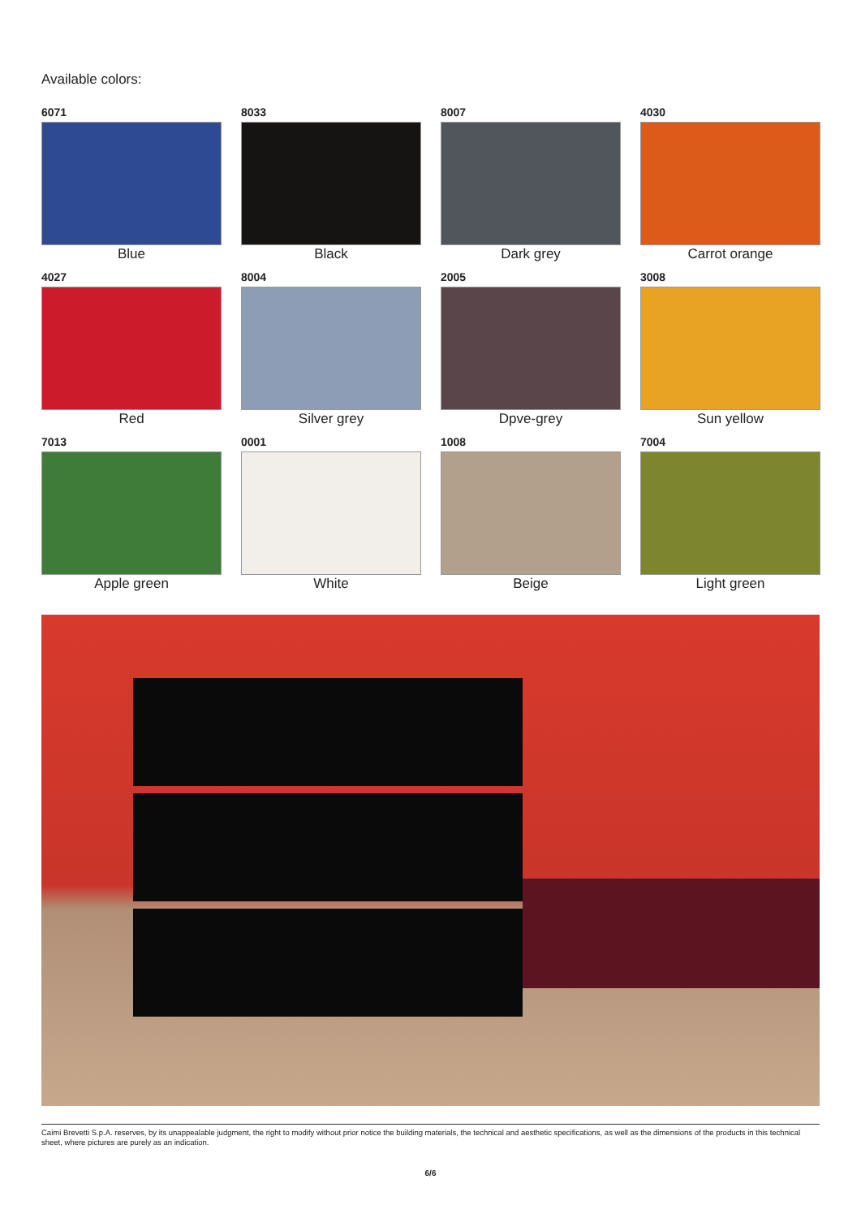Available colors:
6071
Blue
8033
Black
8007
Dark grey
4030
Carrot orange
4027
Red
8004
Silver grey
2005
Dpve-grey
3008
Sun yellow
7013
Apple green
0001
White
1008
Beige
7004
Light green
Caimi Brevetti S.p.A. reserves, by its unappealable judgment, the right to modify without prior notice the building materials, the technical and aesthetic specifications, as well as the dimensions of the products in this technical sheet, where pictures are purely as an indication.
6/6